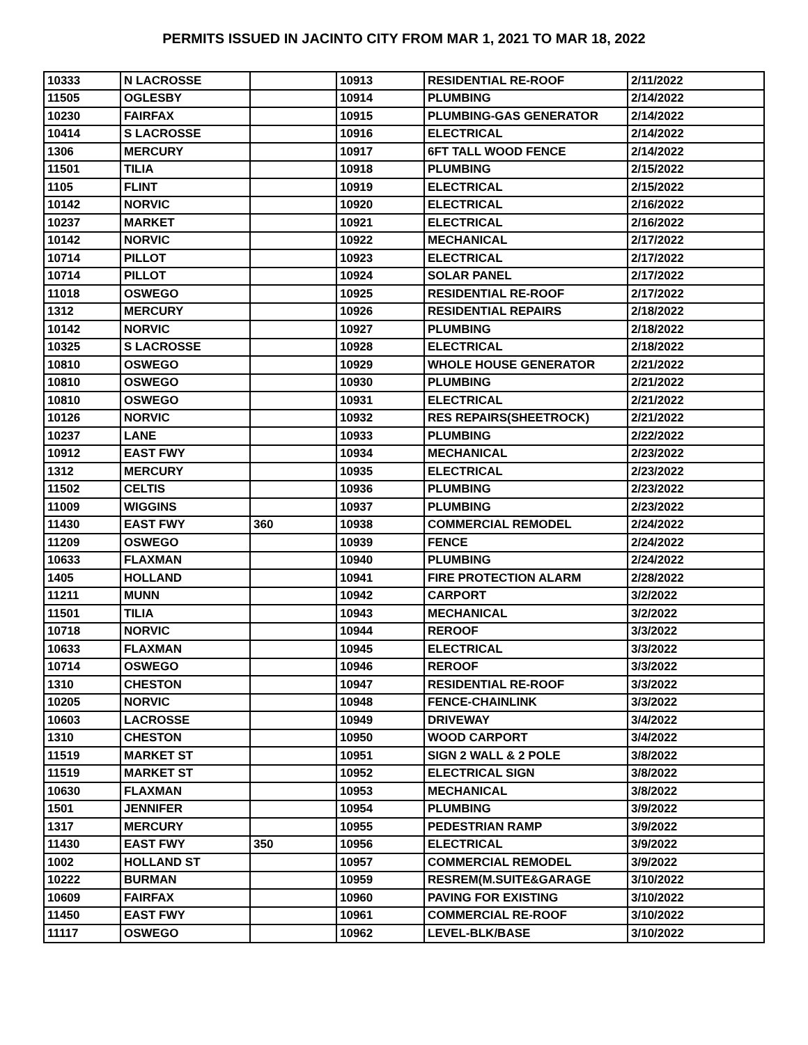PERMITS ISSUED IN JACINTO CITY FROM MAR 1, 2021 TO MAR 18, 2022
| 10333 | N LACROSSE | | 10913 | RESIDENTIAL RE-ROOF | 2/11/2022 |
| 11505 | OGLESBY | | 10914 | PLUMBING | 2/14/2022 |
| 10230 | FAIRFAX | | 10915 | PLUMBING-GAS GENERATOR | 2/14/2022 |
| 10414 | S LACROSSE | | 10916 | ELECTRICAL | 2/14/2022 |
| 1306 | MERCURY | | 10917 | 6FT TALL WOOD FENCE | 2/14/2022 |
| 11501 | TILIA | | 10918 | PLUMBING | 2/15/2022 |
| 1105 | FLINT | | 10919 | ELECTRICAL | 2/15/2022 |
| 10142 | NORVIC | | 10920 | ELECTRICAL | 2/16/2022 |
| 10237 | MARKET | | 10921 | ELECTRICAL | 2/16/2022 |
| 10142 | NORVIC | | 10922 | MECHANICAL | 2/17/2022 |
| 10714 | PILLOT | | 10923 | ELECTRICAL | 2/17/2022 |
| 10714 | PILLOT | | 10924 | SOLAR PANEL | 2/17/2022 |
| 11018 | OSWEGO | | 10925 | RESIDENTIAL RE-ROOF | 2/17/2022 |
| 1312 | MERCURY | | 10926 | RESIDENTIAL REPAIRS | 2/18/2022 |
| 10142 | NORVIC | | 10927 | PLUMBING | 2/18/2022 |
| 10325 | S LACROSSE | | 10928 | ELECTRICAL | 2/18/2022 |
| 10810 | OSWEGO | | 10929 | WHOLE HOUSE GENERATOR | 2/21/2022 |
| 10810 | OSWEGO | | 10930 | PLUMBING | 2/21/2022 |
| 10810 | OSWEGO | | 10931 | ELECTRICAL | 2/21/2022 |
| 10126 | NORVIC | | 10932 | RES REPAIRS(SHEETROCK) | 2/21/2022 |
| 10237 | LANE | | 10933 | PLUMBING | 2/22/2022 |
| 10912 | EAST FWY | | 10934 | MECHANICAL | 2/23/2022 |
| 1312 | MERCURY | | 10935 | ELECTRICAL | 2/23/2022 |
| 11502 | CELTIS | | 10936 | PLUMBING | 2/23/2022 |
| 11009 | WIGGINS | | 10937 | PLUMBING | 2/23/2022 |
| 11430 | EAST FWY | 360 | 10938 | COMMERCIAL REMODEL | 2/24/2022 |
| 11209 | OSWEGO | | 10939 | FENCE | 2/24/2022 |
| 10633 | FLAXMAN | | 10940 | PLUMBING | 2/24/2022 |
| 1405 | HOLLAND | | 10941 | FIRE PROTECTION ALARM | 2/28/2022 |
| 11211 | MUNN | | 10942 | CARPORT | 3/2/2022 |
| 11501 | TILIA | | 10943 | MECHANICAL | 3/2/2022 |
| 10718 | NORVIC | | 10944 | REROOF | 3/3/2022 |
| 10633 | FLAXMAN | | 10945 | ELECTRICAL | 3/3/2022 |
| 10714 | OSWEGO | | 10946 | REROOF | 3/3/2022 |
| 1310 | CHESTON | | 10947 | RESIDENTIAL RE-ROOF | 3/3/2022 |
| 10205 | NORVIC | | 10948 | FENCE-CHAINLINK | 3/3/2022 |
| 10603 | LACROSSE | | 10949 | DRIVEWAY | 3/4/2022 |
| 1310 | CHESTON | | 10950 | WOOD CARPORT | 3/4/2022 |
| 11519 | MARKET ST | | 10951 | SIGN 2 WALL & 2 POLE | 3/8/2022 |
| 11519 | MARKET ST | | 10952 | ELECTRICAL SIGN | 3/8/2022 |
| 10630 | FLAXMAN | | 10953 | MECHANICAL | 3/8/2022 |
| 1501 | JENNIFER | | 10954 | PLUMBING | 3/9/2022 |
| 1317 | MERCURY | | 10955 | PEDESTRIAN RAMP | 3/9/2022 |
| 11430 | EAST FWY | 350 | 10956 | ELECTRICAL | 3/9/2022 |
| 1002 | HOLLAND ST | | 10957 | COMMERCIAL REMODEL | 3/9/2022 |
| 10222 | BURMAN | | 10959 | RESREM(M.SUITE&GARAGE | 3/10/2022 |
| 10609 | FAIRFAX | | 10960 | PAVING FOR EXISTING | 3/10/2022 |
| 11450 | EAST FWY | | 10961 | COMMERCIAL RE-ROOF | 3/10/2022 |
| 11117 | OSWEGO | | 10962 | LEVEL-BLK/BASE | 3/10/2022 |